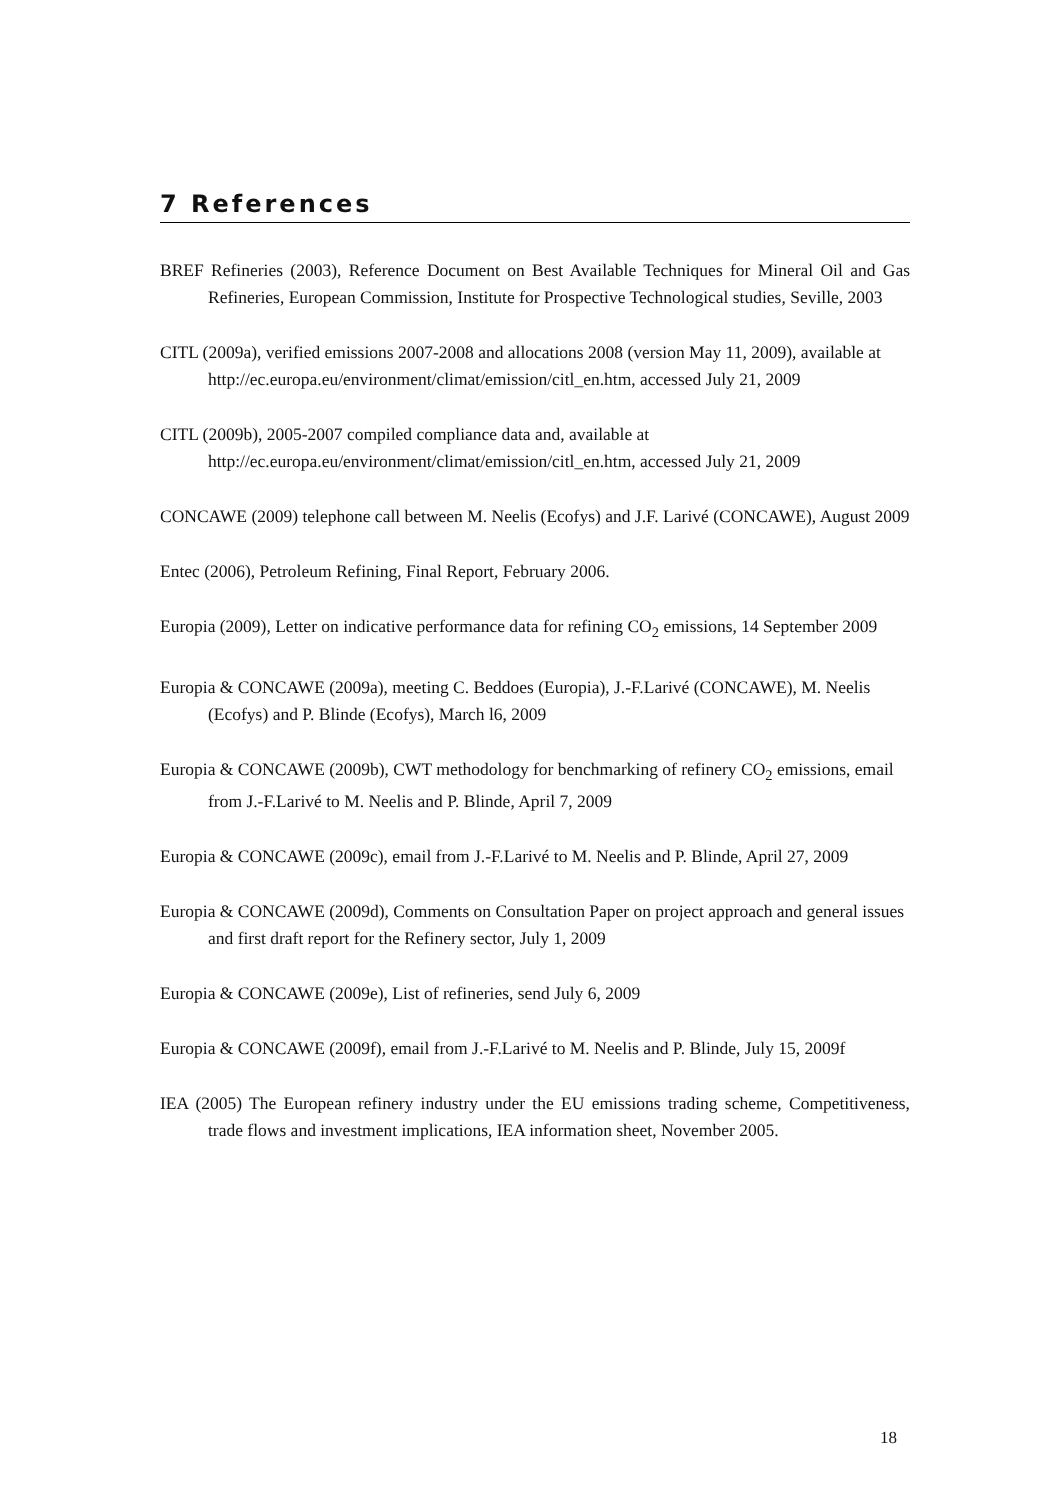7 References
BREF Refineries (2003), Reference Document on Best Available Techniques for Mineral Oil and Gas Refineries, European Commission, Institute for Prospective Technological studies, Seville, 2003
CITL (2009a), verified emissions 2007-2008 and allocations 2008 (version May 11, 2009), available at http://ec.europa.eu/environment/climat/emission/citl_en.htm, accessed July 21, 2009
CITL (2009b), 2005-2007 compiled compliance data and, available at http://ec.europa.eu/environment/climat/emission/citl_en.htm, accessed July 21, 2009
CONCAWE (2009) telephone call between M. Neelis (Ecofys) and J.F. Larivé (CONCAWE), August 2009
Entec (2006), Petroleum Refining, Final Report, February 2006.
Europia (2009), Letter on indicative performance data for refining CO<sub>2</sub> emissions, 14 September 2009
Europia & CONCAWE (2009a), meeting C. Beddoes (Europia), J.-F.Larivé (CONCAWE), M. Neelis (Ecofys) and P. Blinde (Ecofys), March l6, 2009
Europia & CONCAWE (2009b), CWT methodology for benchmarking of refinery CO<sub>2</sub> emissions, email from J.-F.Larivé to M. Neelis and P. Blinde, April 7, 2009
Europia & CONCAWE (2009c), email from J.-F.Larivé to M. Neelis and P. Blinde, April 27, 2009
Europia & CONCAWE (2009d), Comments on Consultation Paper on project approach and general issues and first draft report for the Refinery sector, July 1, 2009
Europia & CONCAWE (2009e), List of refineries, send July 6, 2009
Europia & CONCAWE (2009f), email from J.-F.Larivé to M. Neelis and P. Blinde, July 15, 2009f
IEA (2005) The European refinery industry under the EU emissions trading scheme, Competitiveness, trade flows and investment implications, IEA information sheet, November 2005.
18